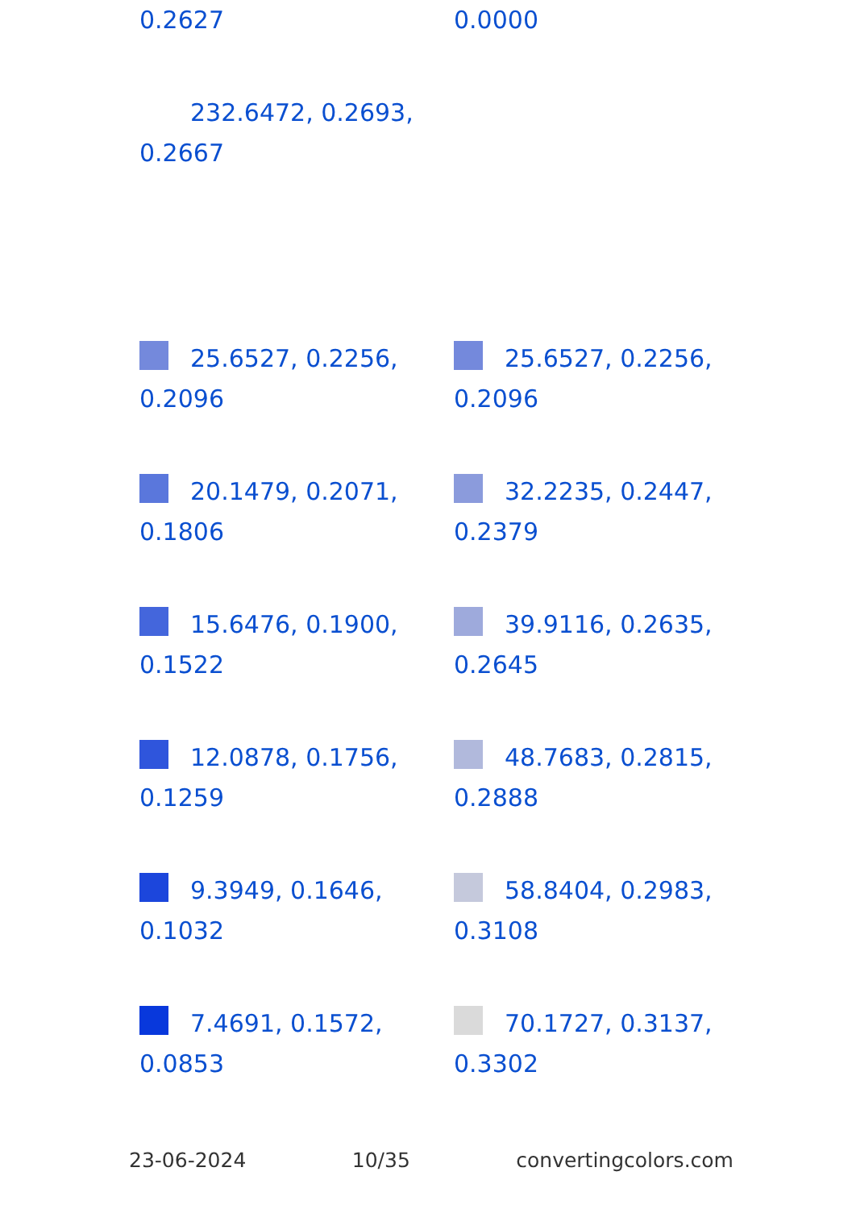0.2627 0.0000
232.6472, 0.2693, 0.2667
25.6527, 0.2256, 0.2096
25.6527, 0.2256, 0.2096
20.1479, 0.2071, 0.1806
32.2235, 0.2447, 0.2379
15.6476, 0.1900, 0.1522
39.9116, 0.2635, 0.2645
12.0878, 0.1756, 0.1259
48.7683, 0.2815, 0.2888
9.3949, 0.1646, 0.1032
58.8404, 0.2983, 0.3108
7.4691, 0.1572, 0.0853
70.1727, 0.3137, 0.3302
23-06-2024 10/35 convertingcolors.com